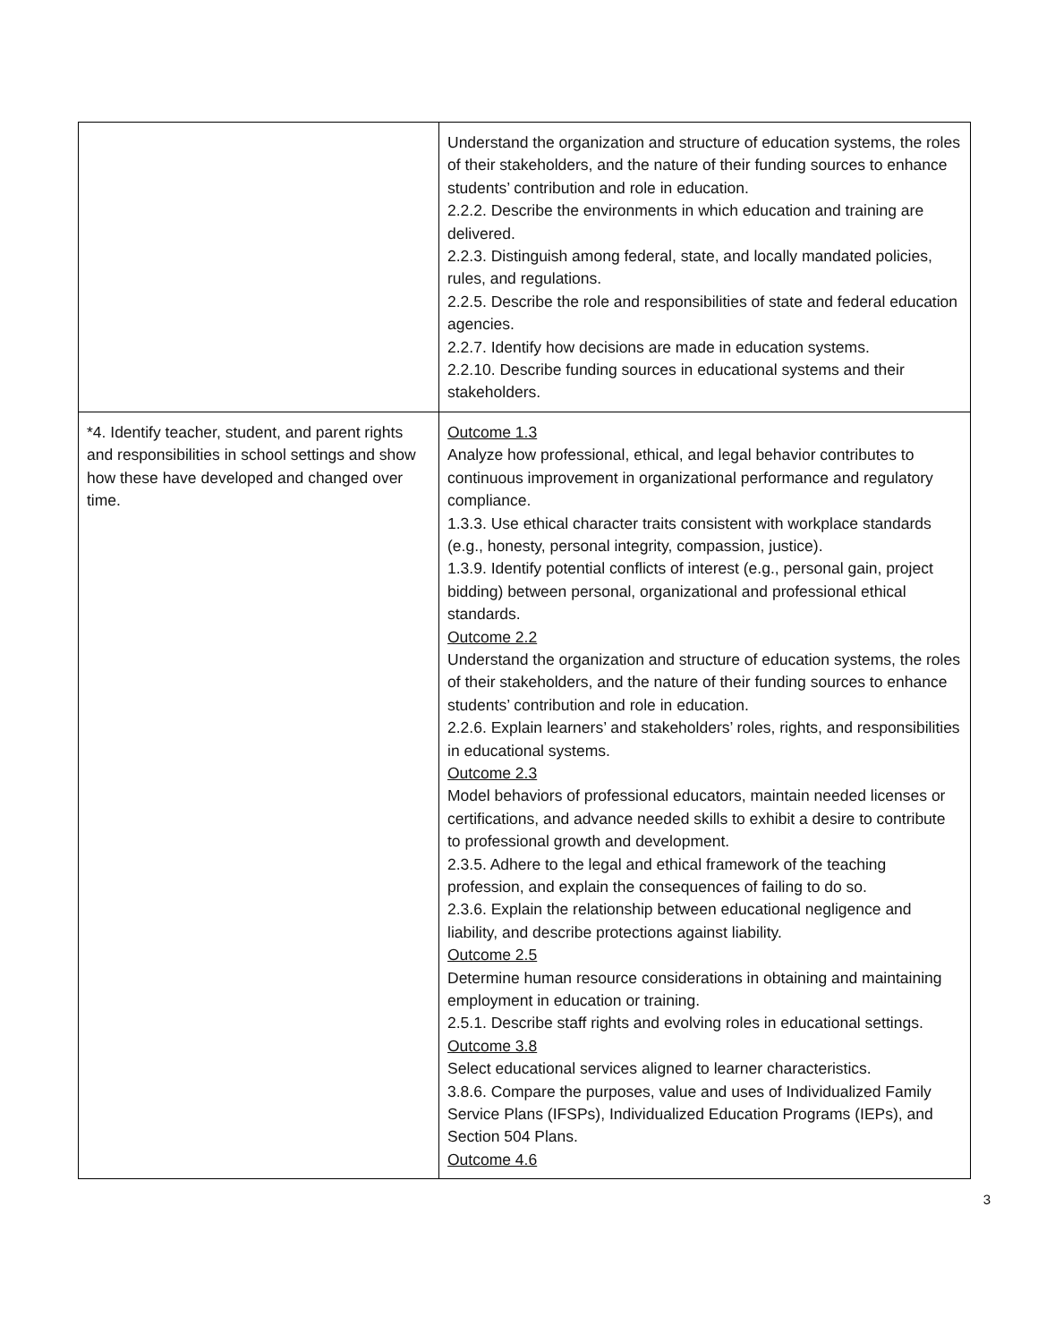| | Understand the organization and structure of education systems, the roles of their stakeholders, and the nature of their funding sources to enhance students’ contribution and role in education. 2.2.2. Describe the environments in which education and training are delivered. 2.2.3. Distinguish among federal, state, and locally mandated policies, rules, and regulations. 2.2.5. Describe the role and responsibilities of state and federal education agencies. 2.2.7. Identify how decisions are made in education systems. 2.2.10. Describe funding sources in educational systems and their stakeholders. |
| *4. Identify teacher, student, and parent rights and responsibilities in school settings and show how these have developed and changed over time. | Outcome 1.3 Analyze how professional, ethical, and legal behavior contributes to continuous improvement in organizational performance and regulatory compliance. 1.3.3. Use ethical character traits consistent with workplace standards (e.g., honesty, personal integrity, compassion, justice). 1.3.9. Identify potential conflicts of interest (e.g., personal gain, project bidding) between personal, organizational and professional ethical standards. Outcome 2.2 Understand the organization and structure of education systems, the roles of their stakeholders, and the nature of their funding sources to enhance students’ contribution and role in education. 2.2.6. Explain learners’ and stakeholders’ roles, rights, and responsibilities in educational systems. Outcome 2.3 Model behaviors of professional educators, maintain needed licenses or certifications, and advance needed skills to exhibit a desire to contribute to professional growth and development. 2.3.5. Adhere to the legal and ethical framework of the teaching profession, and explain the consequences of failing to do so. 2.3.6. Explain the relationship between educational negligence and liability, and describe protections against liability. Outcome 2.5 Determine human resource considerations in obtaining and maintaining employment in education or training. 2.5.1. Describe staff rights and evolving roles in educational settings. Outcome 3.8 Select educational services aligned to learner characteristics. 3.8.6. Compare the purposes, value and uses of Individualized Family Service Plans (IFSPs), Individualized Education Programs (IEPs), and Section 504 Plans. Outcome 4.6 |
3